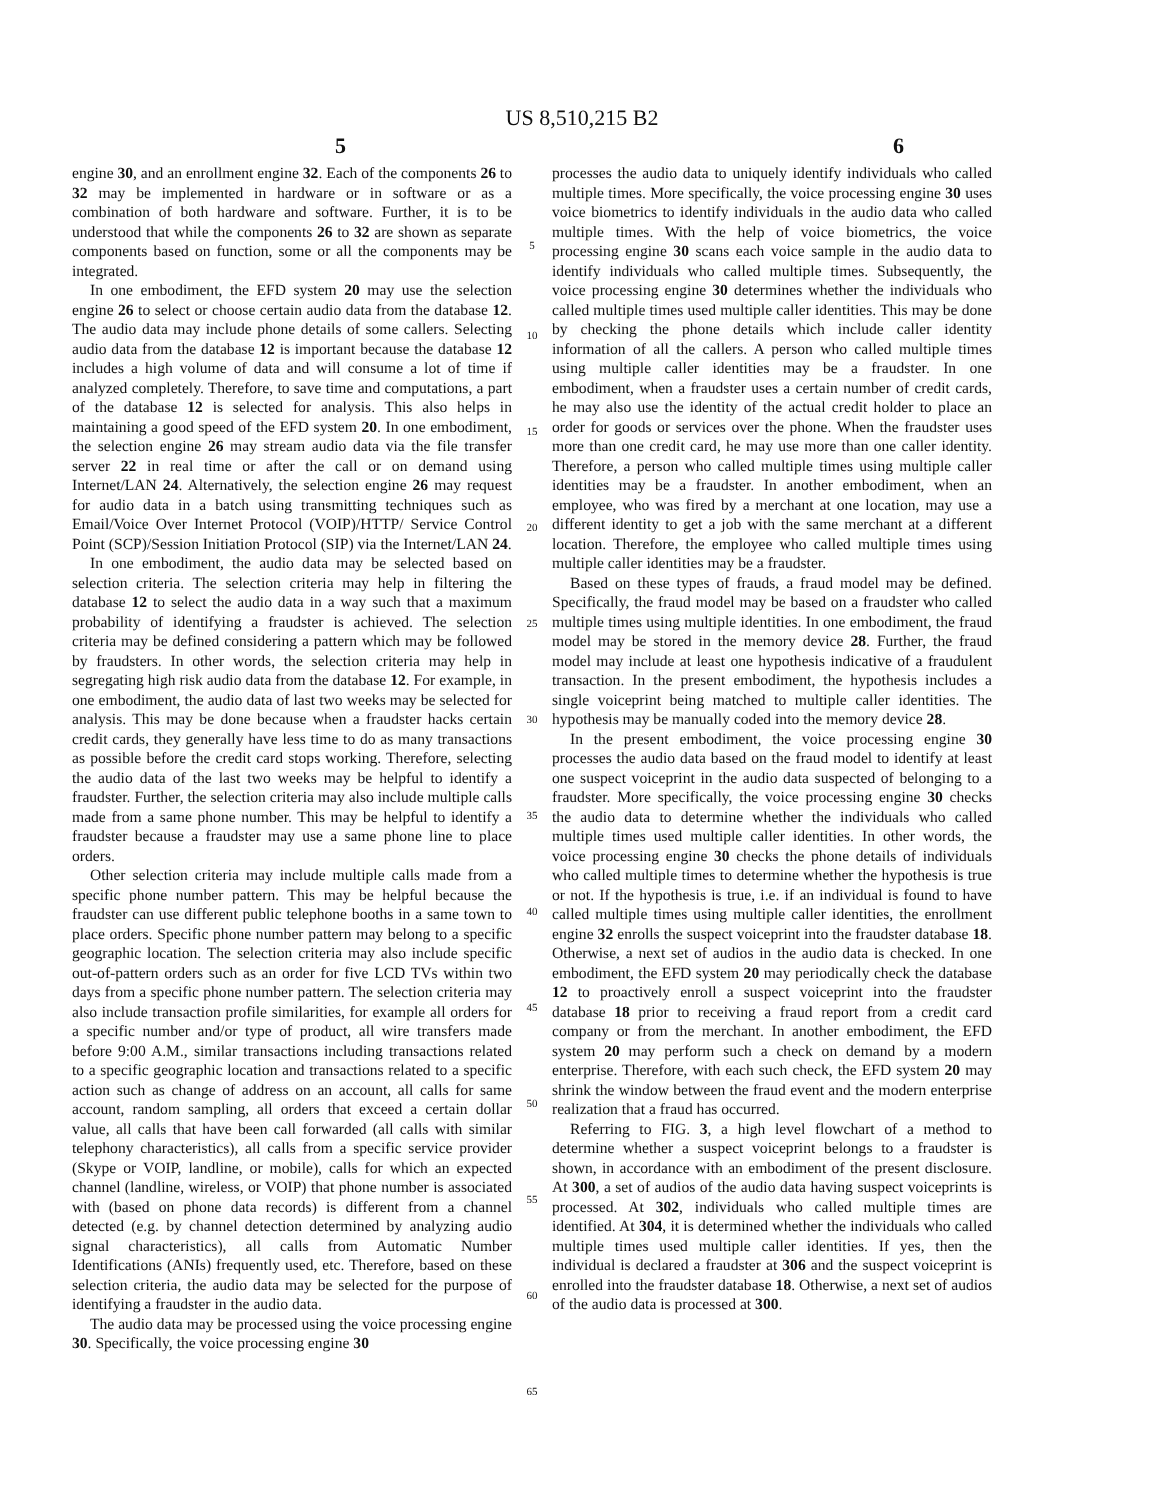US 8,510,215 B2
5 6
engine 30, and an enrollment engine 32. Each of the components 26 to 32 may be implemented in hardware or in software or as a combination of both hardware and software. Further, it is to be understood that while the components 26 to 32 are shown as separate components based on function, some or all the components may be integrated.
In one embodiment, the EFD system 20 may use the selection engine 26 to select or choose certain audio data from the database 12. The audio data may include phone details of some callers. Selecting audio data from the database 12 is important because the database 12 includes a high volume of data and will consume a lot of time if analyzed completely. Therefore, to save time and computations, a part of the database 12 is selected for analysis. This also helps in maintaining a good speed of the EFD system 20. In one embodiment, the selection engine 26 may stream audio data via the file transfer server 22 in real time or after the call or on demand using Internet/LAN 24. Alternatively, the selection engine 26 may request for audio data in a batch using transmitting techniques such as Email/Voice Over Internet Protocol (VOIP)/HTTP/ Service Control Point (SCP)/Session Initiation Protocol (SIP) via the Internet/LAN 24.
In one embodiment, the audio data may be selected based on selection criteria. The selection criteria may help in filtering the database 12 to select the audio data in a way such that a maximum probability of identifying a fraudster is achieved. The selection criteria may be defined considering a pattern which may be followed by fraudsters. In other words, the selection criteria may help in segregating high risk audio data from the database 12. For example, in one embodiment, the audio data of last two weeks may be selected for analysis. This may be done because when a fraudster hacks certain credit cards, they generally have less time to do as many transactions as possible before the credit card stops working. Therefore, selecting the audio data of the last two weeks may be helpful to identify a fraudster. Further, the selection criteria may also include multiple calls made from a same phone number. This may be helpful to identify a fraudster because a fraudster may use a same phone line to place orders.
Other selection criteria may include multiple calls made from a specific phone number pattern. This may be helpful because the fraudster can use different public telephone booths in a same town to place orders. Specific phone number pattern may belong to a specific geographic location. The selection criteria may also include specific out-of-pattern orders such as an order for five LCD TVs within two days from a specific phone number pattern. The selection criteria may also include transaction profile similarities, for example all orders for a specific number and/or type of product, all wire transfers made before 9:00 A.M., similar transactions including transactions related to a specific geographic location and transactions related to a specific action such as change of address on an account, all calls for same account, random sampling, all orders that exceed a certain dollar value, all calls that have been call forwarded (all calls with similar telephony characteristics), all calls from a specific service provider (Skype or VOIP, landline, or mobile), calls for which an expected channel (landline, wireless, or VOIP) that phone number is associated with (based on phone data records) is different from a channel detected (e.g. by channel detection determined by analyzing audio signal characteristics), all calls from Automatic Number Identifications (ANIs) frequently used, etc. Therefore, based on these selection criteria, the audio data may be selected for the purpose of identifying a fraudster in the audio data.
The audio data may be processed using the voice processing engine 30. Specifically, the voice processing engine 30
5
10
15
20
25
30
35
40
45
50
55
60
65
processes the audio data to uniquely identify individuals who called multiple times. More specifically, the voice processing engine 30 uses voice biometrics to identify individuals in the audio data who called multiple times. With the help of voice biometrics, the voice processing engine 30 scans each voice sample in the audio data to identify individuals who called multiple times. Subsequently, the voice processing engine 30 determines whether the individuals who called multiple times used multiple caller identities. This may be done by checking the phone details which include caller identity information of all the callers. A person who called multiple times using multiple caller identities may be a fraudster. In one embodiment, when a fraudster uses a certain number of credit cards, he may also use the identity of the actual credit holder to place an order for goods or services over the phone. When the fraudster uses more than one credit card, he may use more than one caller identity. Therefore, a person who called multiple times using multiple caller identities may be a fraudster. In another embodiment, when an employee, who was fired by a merchant at one location, may use a different identity to get a job with the same merchant at a different location. Therefore, the employee who called multiple times using multiple caller identities may be a fraudster.
Based on these types of frauds, a fraud model may be defined. Specifically, the fraud model may be based on a fraudster who called multiple times using multiple identities. In one embodiment, the fraud model may be stored in the memory device 28. Further, the fraud model may include at least one hypothesis indicative of a fraudulent transaction. In the present embodiment, the hypothesis includes a single voiceprint being matched to multiple caller identities. The hypothesis may be manually coded into the memory device 28.
In the present embodiment, the voice processing engine 30 processes the audio data based on the fraud model to identify at least one suspect voiceprint in the audio data suspected of belonging to a fraudster. More specifically, the voice processing engine 30 checks the audio data to determine whether the individuals who called multiple times used multiple caller identities. In other words, the voice processing engine 30 checks the phone details of individuals who called multiple times to determine whether the hypothesis is true or not. If the hypothesis is true, i.e. if an individual is found to have called multiple times using multiple caller identities, the enrollment engine 32 enrolls the suspect voiceprint into the fraudster database 18. Otherwise, a next set of audios in the audio data is checked. In one embodiment, the EFD system 20 may periodically check the database 12 to proactively enroll a suspect voiceprint into the fraudster database 18 prior to receiving a fraud report from a credit card company or from the merchant. In another embodiment, the EFD system 20 may perform such a check on demand by a modern enterprise. Therefore, with each such check, the EFD system 20 may shrink the window between the fraud event and the modern enterprise realization that a fraud has occurred.
Referring to FIG. 3, a high level flowchart of a method to determine whether a suspect voiceprint belongs to a fraudster is shown, in accordance with an embodiment of the present disclosure. At 300, a set of audios of the audio data having suspect voiceprints is processed. At 302, individuals who called multiple times are identified. At 304, it is determined whether the individuals who called multiple times used multiple caller identities. If yes, then the individual is declared a fraudster at 306 and the suspect voiceprint is enrolled into the fraudster database 18. Otherwise, a next set of audios of the audio data is processed at 300.